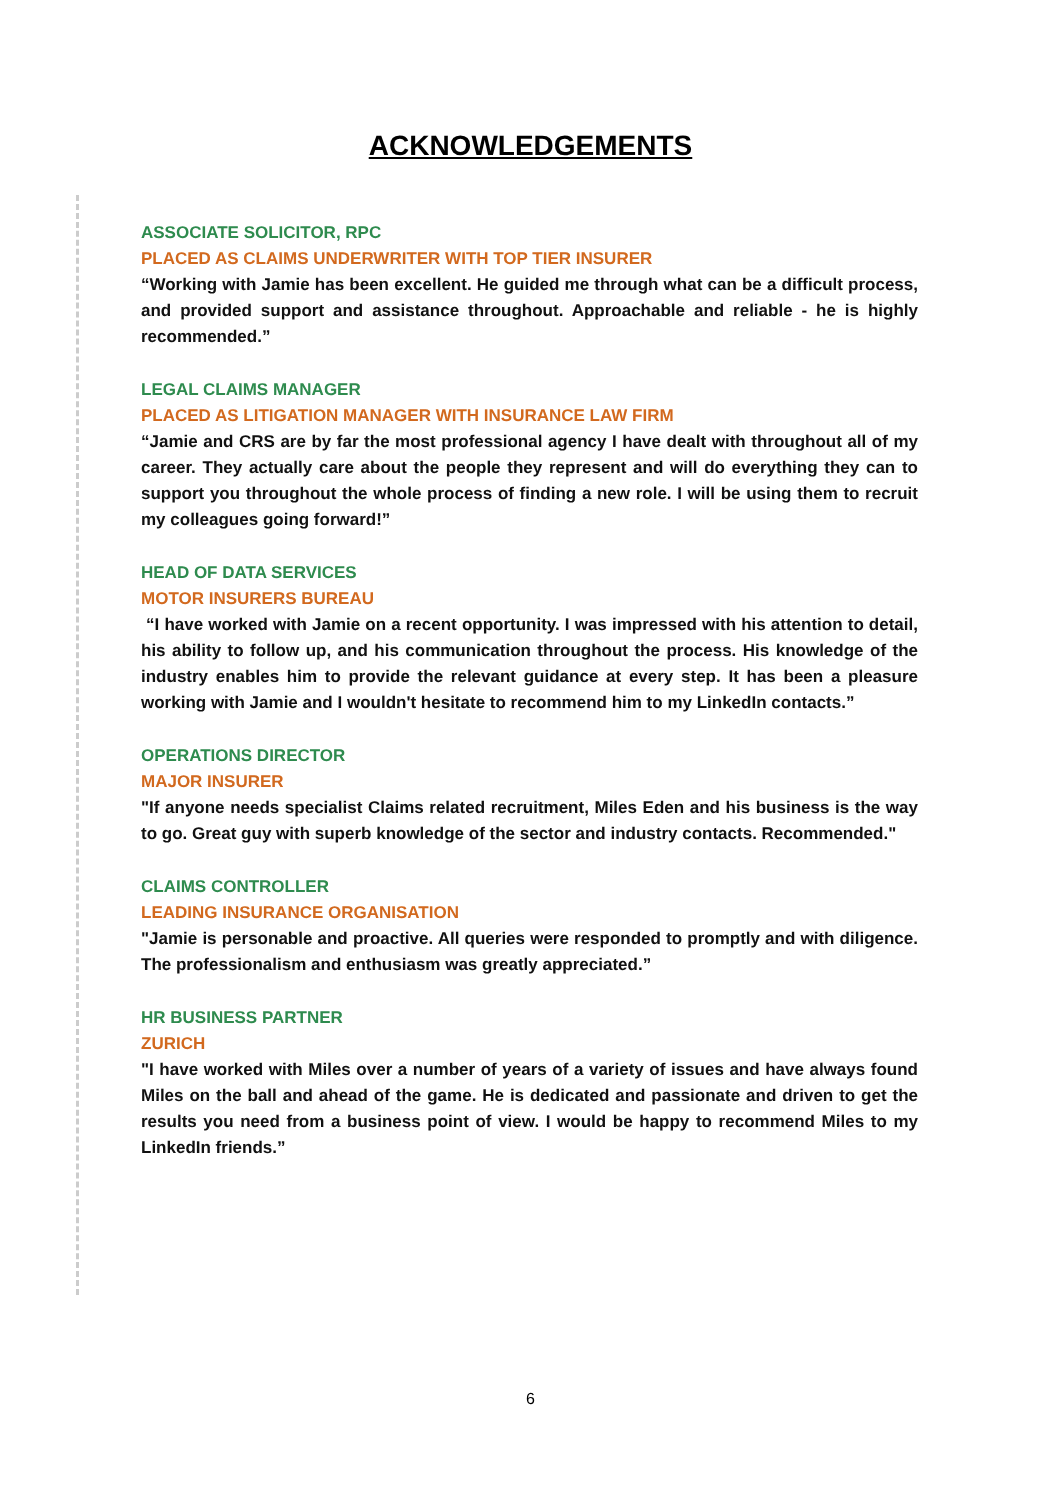ACKNOWLEDGEMENTS
ASSOCIATE SOLICITOR, RPC
PLACED AS CLAIMS UNDERWRITER WITH TOP TIER INSURER
“Working with Jamie has been excellent. He guided me through what can be a difficult process, and provided support and assistance throughout. Approachable and reliable - he is highly recommended.”
LEGAL CLAIMS MANAGER
PLACED AS LITIGATION MANAGER WITH INSURANCE LAW FIRM
“Jamie and CRS are by far the most professional agency I have dealt with throughout all of my career. They actually care about the people they represent and will do everything they can to support you throughout the whole process of finding a new role. I will be using them to recruit my colleagues going forward!”
HEAD OF DATA SERVICES
MOTOR INSURERS BUREAU
“I have worked with Jamie on a recent opportunity. I was impressed with his attention to detail, his ability to follow up, and his communication throughout the process. His knowledge of the industry enables him to provide the relevant guidance at every step. It has been a pleasure working with Jamie and I wouldn't hesitate to recommend him to my LinkedIn contacts.”
OPERATIONS DIRECTOR
MAJOR INSURER
"If anyone needs specialist Claims related recruitment, Miles Eden and his business is the way to go. Great guy with superb knowledge of the sector and industry contacts. Recommended."
CLAIMS CONTROLLER
LEADING INSURANCE ORGANISATION
"Jamie is personable and proactive. All queries were responded to promptly and with diligence. The professionalism and enthusiasm was greatly appreciated.”
HR BUSINESS PARTNER
ZURICH
"I have worked with Miles over a number of years of a variety of issues and have always found Miles on the ball and ahead of the game. He is dedicated and passionate and driven to get the results you need from a business point of view. I would be happy to recommend Miles to my LinkedIn friends.”
6